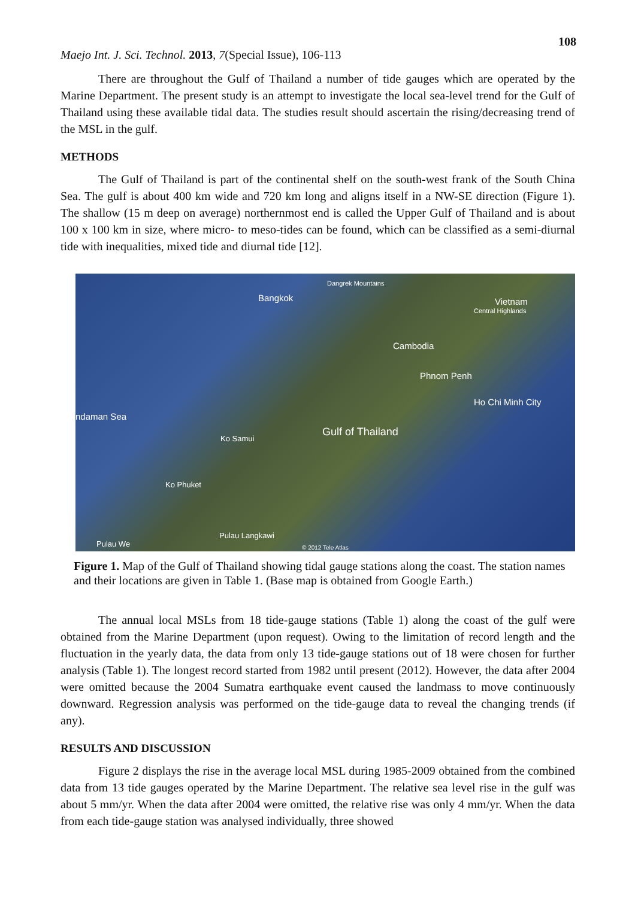108
Maejo Int. J. Sci. Technol. 2013, 7(Special Issue), 106-113
There are throughout the Gulf of Thailand a number of tide gauges which are operated by the Marine Department. The present study is an attempt to investigate the local sea-level trend for the Gulf of Thailand using these available tidal data. The studies result should ascertain the rising/decreasing trend of the MSL in the gulf.
METHODS
The Gulf of Thailand is part of the continental shelf on the south-west frank of the South China Sea. The gulf is about 400 km wide and 720 km long and aligns itself in a NW-SE direction (Figure 1). The shallow (15 m deep on average) northernmost end is called the Upper Gulf of Thailand and is about 100 x 100 km in size, where micro- to meso-tides can be found, which can be classified as a semi-diurnal tide with inequalities, mixed tide and diurnal tide [12].
Dangrek Mountains
Bangkok Vietnam
Central Highlands
Cambodia
Phnom Penh
Ho Chi Minh City
ndaman Sea
Gulf of Thailand
Ko Samui
Ko Phuket
Pulau Langkawi
Pulau We © 2012 Tele Atlas
Figure 1. Map of the Gulf of Thailand showing tidal gauge stations along the coast. The station names and their locations are given in Table 1. (Base map is obtained from Google Earth.)
The annual local MSLs from 18 tide-gauge stations (Table 1) along the coast of the gulf were obtained from the Marine Department (upon request). Owing to the limitation of record length and the fluctuation in the yearly data, the data from only 13 tide-gauge stations out of 18 were chosen for further analysis (Table 1). The longest record started from 1982 until present (2012). However, the data after 2004 were omitted because the 2004 Sumatra earthquake event caused the landmass to move continuously downward. Regression analysis was performed on the tide-gauge data to reveal the changing trends (if any).
RESULTS AND DISCUSSION
Figure 2 displays the rise in the average local MSL during 1985-2009 obtained from the combined data from 13 tide gauges operated by the Marine Department. The relative sea level rise in the gulf was about 5 mm/yr. When the data after 2004 were omitted, the relative rise was only 4 mm/yr. When the data from each tide-gauge station was analysed individually, three showed